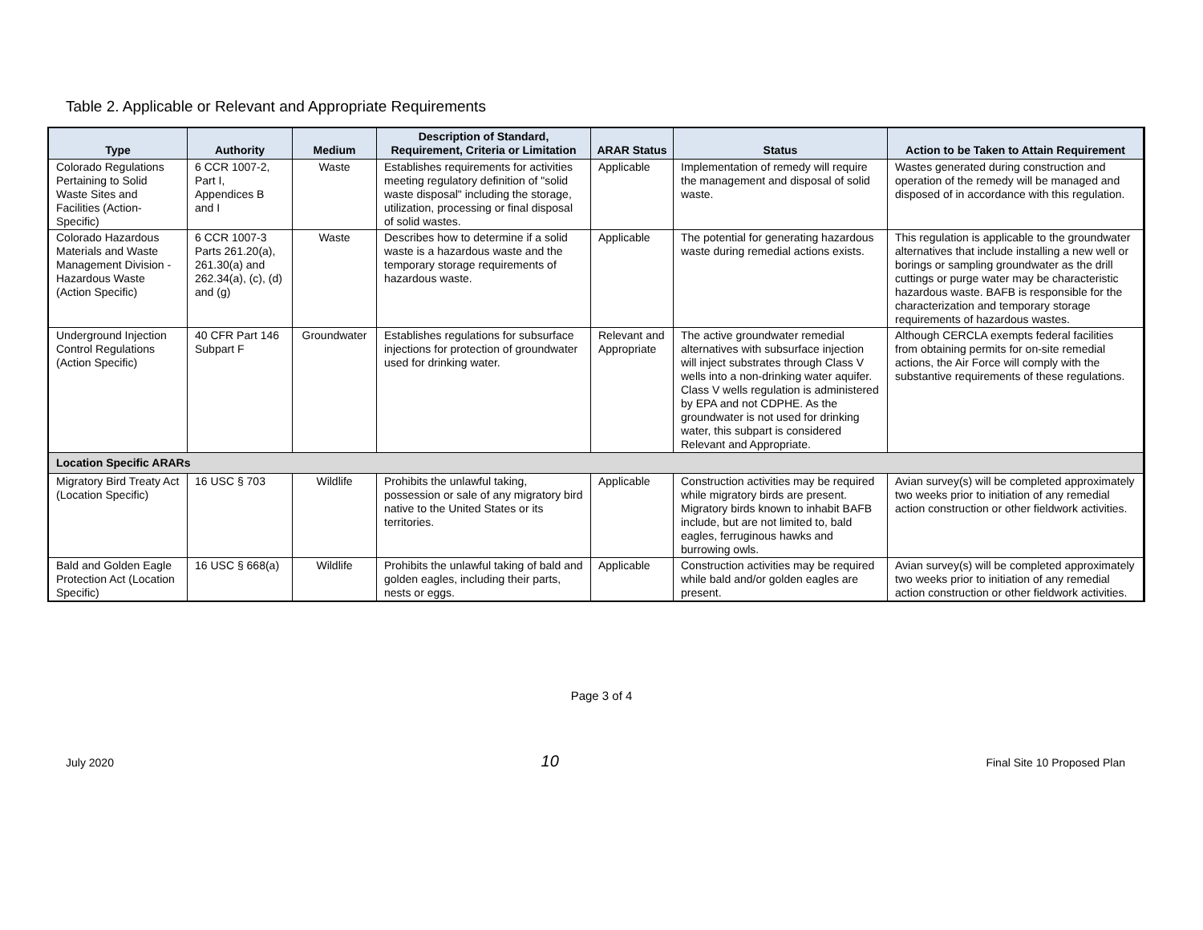Table 2. Applicable or Relevant and Appropriate Requirements
| Type | Authority | Medium | Description of Standard, Requirement, Criteria or Limitation | ARAR Status | Status | Action to be Taken to Attain Requirement |
| --- | --- | --- | --- | --- | --- | --- |
| Colorado Regulations Pertaining to Solid Waste Sites and Facilities (Action-Specific) | 6 CCR 1007-2, Part I, Appendices B and I | Waste | Establishes requirements for activities meeting regulatory definition of "solid waste disposal" including the storage, utilization, processing or final disposal of solid wastes. | Applicable | Implementation of remedy will require the management and disposal of solid waste. | Wastes generated during construction and operation of the remedy will be managed and disposed of in accordance with this regulation. |
| Colorado Hazardous Materials and Waste Management Division - Hazardous Waste (Action Specific) | 6 CCR 1007-3 Parts 261.20(a), 261.30(a) and 262.34(a), (c), (d) and (g) | Waste | Describes how to determine if a solid waste is a hazardous waste and the temporary storage requirements of hazardous waste. | Applicable | The potential for generating hazardous waste during remedial actions exists. | This regulation is applicable to the groundwater alternatives that include installing a new well or borings or sampling groundwater as the drill cuttings or purge water may be characteristic hazardous waste. BAFB is responsible for the characterization and temporary storage requirements of hazardous wastes. |
| Underground Injection Control Regulations (Action Specific) | 40 CFR Part 146 Subpart F | Groundwater | Establishes regulations for subsurface injections for protection of groundwater used for drinking water. | Relevant and Appropriate | The active groundwater remedial alternatives with subsurface injection will inject substrates through Class V wells into a non-drinking water aquifer. Class V wells regulation is administered by EPA and not CDPHE. As the groundwater is not used for drinking water, this subpart is considered Relevant and Appropriate. | Although CERCLA exempts federal facilities from obtaining permits for on-site remedial actions, the Air Force will comply with the substantive requirements of these regulations. |
| Location Specific ARARs | | | | | | |
| Migratory Bird Treaty Act (Location Specific) | 16 USC § 703 | Wildlife | Prohibits the unlawful taking, possession or sale of any migratory bird native to the United States or its territories. | Applicable | Construction activities may be required while migratory birds are present. Migratory birds known to inhabit BAFB include, but are not limited to, bald eagles, ferruginous hawks and burrowing owls. | Avian survey(s) will be completed approximately two weeks prior to initiation of any remedial action construction or other fieldwork activities. |
| Bald and Golden Eagle Protection Act (Location Specific) | 16 USC § 668(a) | Wildlife | Prohibits the unlawful taking of bald and golden eagles, including their parts, nests or eggs. | Applicable | Construction activities may be required while bald and/or golden eagles are present. | Avian survey(s) will be completed approximately two weeks prior to initiation of any remedial action construction or other fieldwork activities. |
Page 3 of 4
July 2020 10 Final Site 10 Proposed Plan